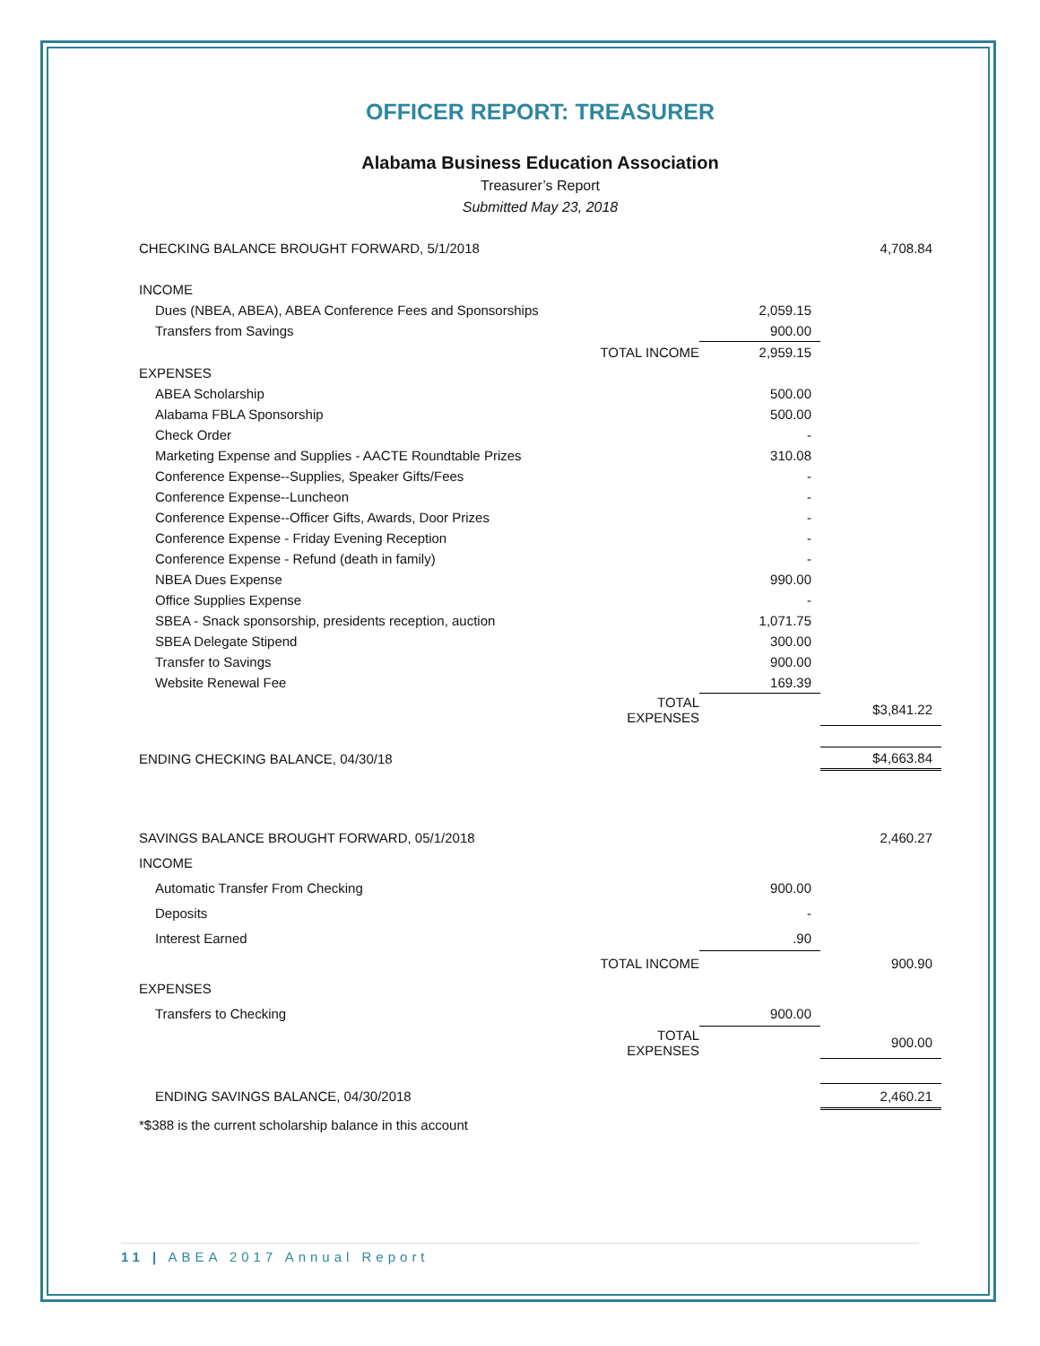OFFICER REPORT: TREASURER
Alabama Business Education Association
Treasurer’s Report
Submitted May 23, 2018
| CHECKING BALANCE BROUGHT FORWARD, 5/1/2018 | | | 4,708.84 |
| INCOME | | | |
| Dues (NBEA, ABEA), ABEA Conference Fees and Sponsorships | | 2,059.15 | |
| Transfers from Savings | | 900.00 | |
| | TOTAL INCOME | 2,959.15 | |
| EXPENSES | | | |
| ABEA Scholarship | | 500.00 | |
| Alabama FBLA Sponsorship | | 500.00 | |
| Check Order | | - | |
| Marketing Expense and Supplies - AACTE Roundtable Prizes | | 310.08 | |
| Conference Expense--Supplies, Speaker Gifts/Fees | | - | |
| Conference Expense--Luncheon | | - | |
| Conference Expense--Officer Gifts, Awards, Door Prizes | | - | |
| Conference Expense - Friday Evening Reception | | - | |
| Conference Expense - Refund (death in family) | | - | |
| NBEA Dues Expense | | 990.00 | |
| Office Supplies Expense | | - | |
| SBEA - Snack sponsorship, presidents reception, auction | | 1,071.75 | |
| SBEA Delegate Stipend | | 300.00 | |
| Transfer to Savings | | 900.00 | |
| Website Renewal Fee | | 169.39 | |
| | TOTAL EXPENSES | | $3,841.22 |
| ENDING CHECKING BALANCE, 04/30/18 | | | $4,663.84 |
| SAVINGS BALANCE BROUGHT FORWARD, 05/1/2018 | | | 2,460.27 |
| INCOME | | | |
| Automatic Transfer From Checking | | 900.00 | |
| Deposits | | - | |
| Interest Earned | | .90 | |
| | TOTAL INCOME | | 900.90 |
| EXPENSES | | | |
| Transfers to Checking | | 900.00 | |
| | TOTAL EXPENSES | | 900.00 |
| ENDING SAVINGS BALANCE, 04/30/2018 | | | 2,460.21 |
*$388 is the current scholarship balance in this account
11 | ABEA 2017 Annual Report